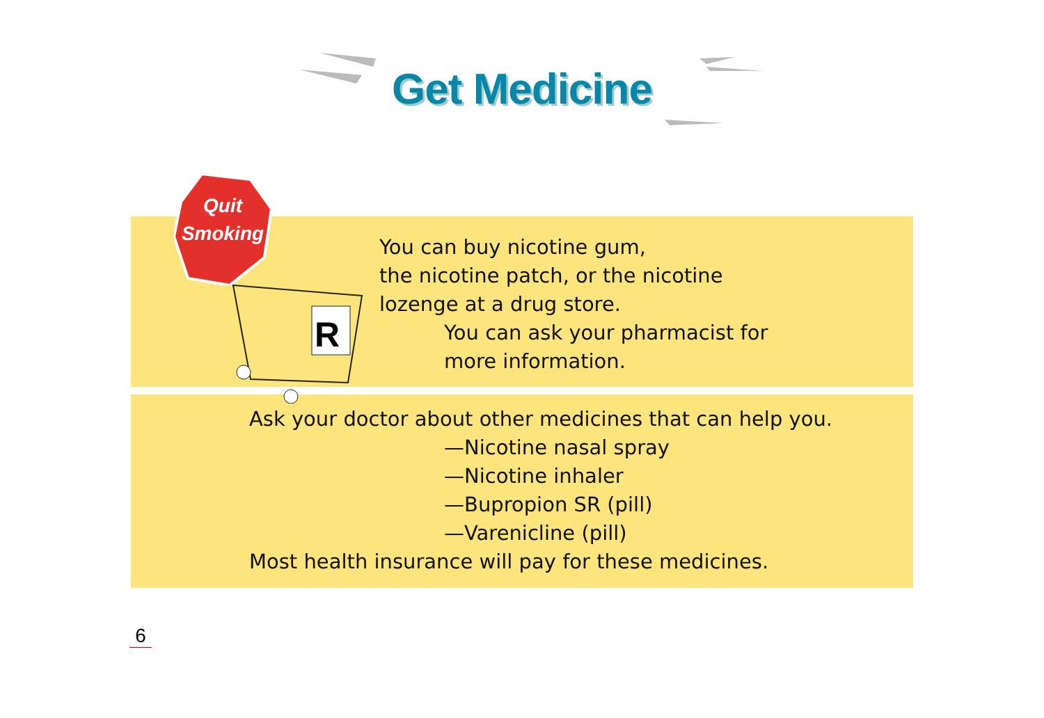Get Medicine
Quit
Smoking
R
You can buy nicotine gum,
the nicotine patch, or the nicotine
lozenge at a drug store.
You can ask your pharmacist for
more information.
Ask your doctor about other medicines that can help you.
—Nicotine nasal spray
—Nicotine inhaler
—Bupropion SR (pill)
—Varenicline (pill)
Most health insurance will pay for these medicines.
6